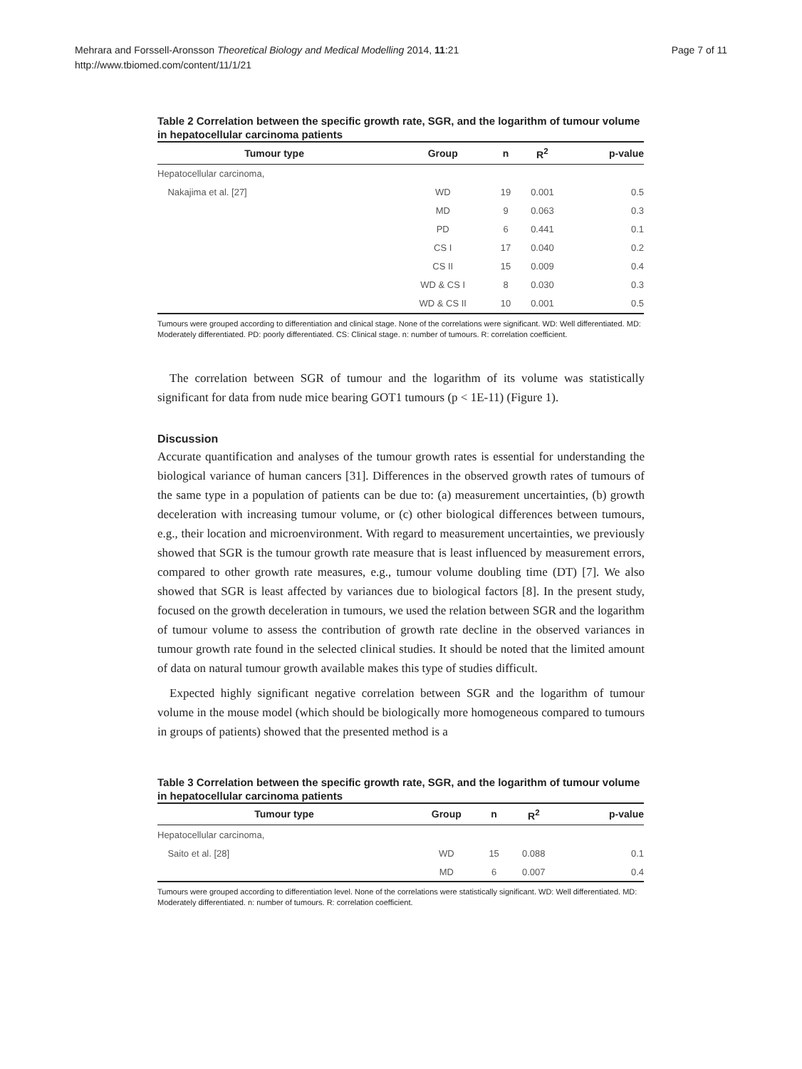Mehrara and Forssell-Aronsson Theoretical Biology and Medical Modelling 2014, 11:21
http://www.tbiomed.com/content/11/1/21
Page 7 of 11
Table 2 Correlation between the specific growth rate, SGR, and the logarithm of tumour volume in hepatocellular carcinoma patients
| Tumour type | Group | n | R<sup>2</sup> | p-value |
| --- | --- | --- | --- | --- |
| Hepatocellular carcinoma, | | | | |
| Nakajima et al. [27] | WD | 19 | 0.001 | 0.5 |
| | MD | 9 | 0.063 | 0.3 |
| | PD | 6 | 0.441 | 0.1 |
| | CS I | 17 | 0.040 | 0.2 |
| | CS II | 15 | 0.009 | 0.4 |
| | WD & CS I | 8 | 0.030 | 0.3 |
| | WD & CS II | 10 | 0.001 | 0.5 |
Tumours were grouped according to differentiation and clinical stage. None of the correlations were significant. WD: Well differentiated. MD: Moderately differentiated. PD: poorly differentiated. CS: Clinical stage. n: number of tumours. R: correlation coefficient.
The correlation between SGR of tumour and the logarithm of its volume was statistically significant for data from nude mice bearing GOT1 tumours (p < 1E-11) (Figure 1).
Discussion
Accurate quantification and analyses of the tumour growth rates is essential for understanding the biological variance of human cancers [31]. Differences in the observed growth rates of tumours of the same type in a population of patients can be due to: (a) measurement uncertainties, (b) growth deceleration with increasing tumour volume, or (c) other biological differences between tumours, e.g., their location and microenvironment. With regard to measurement uncertainties, we previously showed that SGR is the tumour growth rate measure that is least influenced by measurement errors, compared to other growth rate measures, e.g., tumour volume doubling time (DT) [7]. We also showed that SGR is least affected by variances due to biological factors [8]. In the present study, focused on the growth deceleration in tumours, we used the relation between SGR and the logarithm of tumour volume to assess the contribution of growth rate decline in the observed variances in tumour growth rate found in the selected clinical studies. It should be noted that the limited amount of data on natural tumour growth available makes this type of studies difficult.
Expected highly significant negative correlation between SGR and the logarithm of tumour volume in the mouse model (which should be biologically more homogeneous compared to tumours in groups of patients) showed that the presented method is a
Table 3 Correlation between the specific growth rate, SGR, and the logarithm of tumour volume in hepatocellular carcinoma patients
| Tumour type | Group | n | R<sup>2</sup> | p-value |
| --- | --- | --- | --- | --- |
| Hepatocellular carcinoma, | | | | |
| Saito et al. [28] | WD | 15 | 0.088 | 0.1 |
| | MD | 6 | 0.007 | 0.4 |
Tumours were grouped according to differentiation level. None of the correlations were statistically significant. WD: Well differentiated. MD: Moderately differentiated. n: number of tumours. R: correlation coefficient.